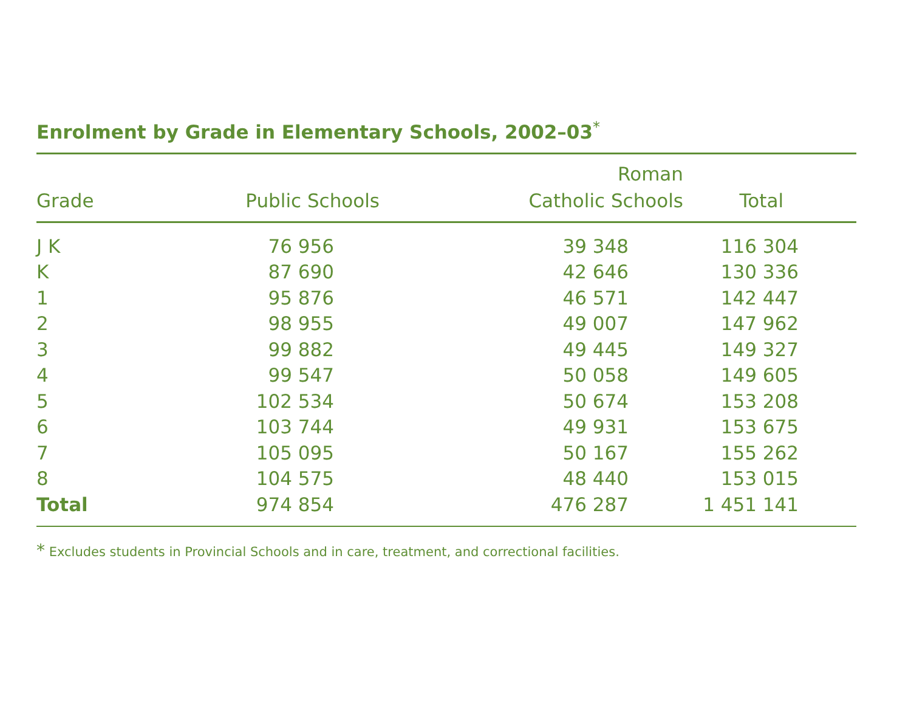Enrolment by Grade in Elementary Schools, 2002–03<sup>*</sup>
| Grade | Public Schools | Roman Catholic Schools | Total |
| --- | --- | --- | --- |
| J K | 76 956 | 39 348 | 116 304 |
| K | 87 690 | 42 646 | 130 336 |
| 1 | 95 876 | 46 571 | 142 447 |
| 2 | 98 955 | 49 007 | 147 962 |
| 3 | 99 882 | 49 445 | 149 327 |
| 4 | 99 547 | 50 058 | 149 605 |
| 5 | 102 534 | 50 674 | 153 208 |
| 6 | 103 744 | 49 931 | 153 675 |
| 7 | 105 095 | 50 167 | 155 262 |
| 8 | 104 575 | 48 440 | 153 015 |
| Total | 974 854 | 476 287 | 1 451 141 |
* Excludes students in Provincial Schools and in care, treatment, and correctional facilities.